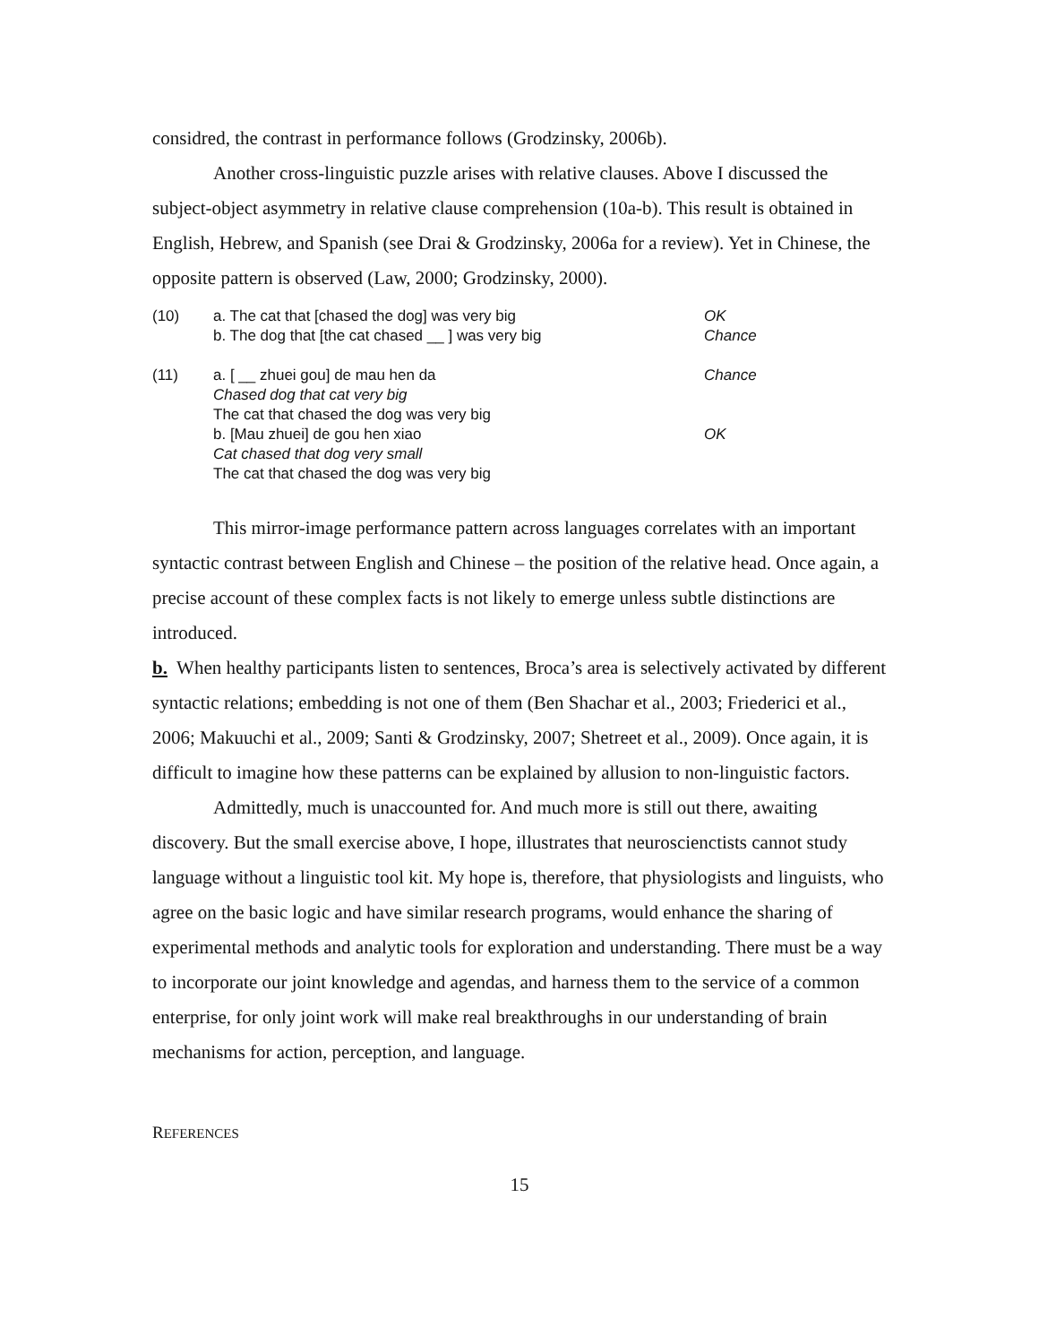considred, the contrast in performance follows (Grodzinsky, 2006b).
Another cross-linguistic puzzle arises with relative clauses. Above I discussed the subject-object asymmetry in relative clause comprehension (10a-b). This result is obtained in English, Hebrew, and Spanish (see Drai & Grodzinsky, 2006a for a review). Yet in Chinese, the opposite pattern is observed (Law, 2000; Grodzinsky, 2000).
(10) a. The cat that [chased the dog] was very big
b. The dog that [the cat chased __ ] was very big
OK
Chance
(11) a. [ __ zhuei gou] de mau hen da
Chased dog that cat very big
The cat that chased the dog was very big
b. [Mau zhuei] de gou hen xiao
Cat chased that dog very small
The cat that chased the dog was very big
Chance
OK
This mirror-image performance pattern across languages correlates with an important syntactic contrast between English and Chinese – the position of the relative head. Once again, a precise account of these complex facts is not likely to emerge unless subtle distinctions are introduced.
b. When healthy participants listen to sentences, Broca’s area is selectively activated by different syntactic relations; embedding is not one of them (Ben Shachar et al., 2003; Friederici et al., 2006; Makuuchi et al., 2009; Santi & Grodzinsky, 2007; Shetreet et al., 2009). Once again, it is difficult to imagine how these patterns can be explained by allusion to non-linguistic factors.
Admittedly, much is unaccounted for. And much more is still out there, awaiting discovery. But the small exercise above, I hope, illustrates that neuroscienctists cannot study language without a linguistic tool kit. My hope is, therefore, that physiologists and linguists, who agree on the basic logic and have similar research programs, would enhance the sharing of experimental methods and analytic tools for exploration and understanding. There must be a way to incorporate our joint knowledge and agendas, and harness them to the service of a common enterprise, for only joint work will make real breakthroughs in our understanding of brain mechanisms for action, perception, and language.
REFERENCES
15